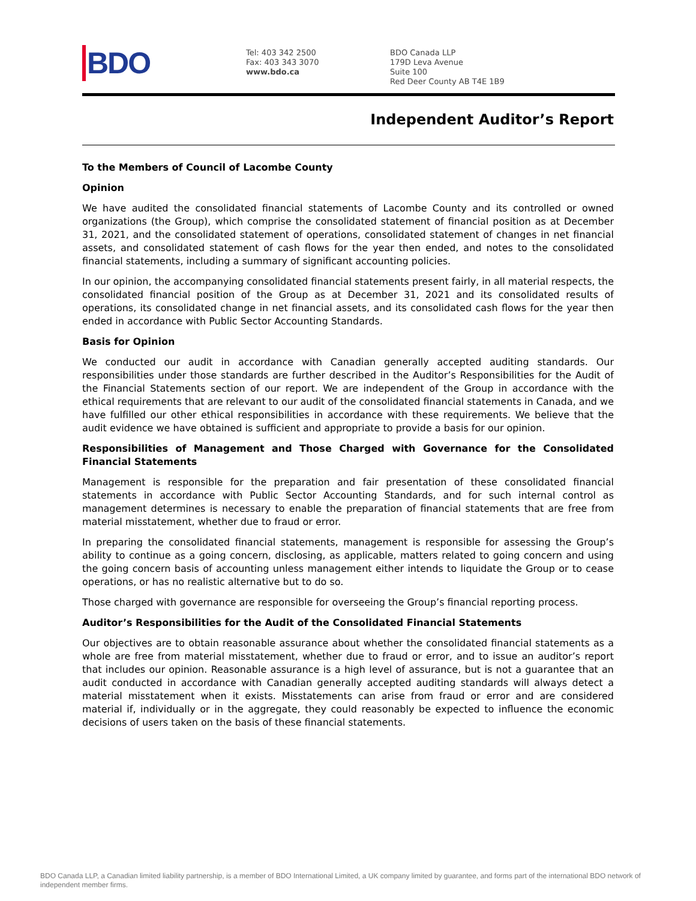BDO
Tel: 403 342 2500
Fax: 403 343 3070
www.bdo.ca
BDO Canada LLP
179D Leva Avenue
Suite 100
Red Deer County AB T4E 1B9
Independent Auditor’s Report
To the Members of Council of Lacombe County
Opinion
We have audited the consolidated financial statements of Lacombe County and its controlled or owned organizations (the Group), which comprise the consolidated statement of financial position as at December 31, 2021, and the consolidated statement of operations, consolidated statement of changes in net financial assets, and consolidated statement of cash flows for the year then ended, and notes to the consolidated financial statements, including a summary of significant accounting policies.
In our opinion, the accompanying consolidated financial statements present fairly, in all material respects, the consolidated financial position of the Group as at December 31, 2021 and its consolidated results of operations, its consolidated change in net financial assets, and its consolidated cash flows for the year then ended in accordance with Public Sector Accounting Standards.
Basis for Opinion
We conducted our audit in accordance with Canadian generally accepted auditing standards. Our responsibilities under those standards are further described in the Auditor’s Responsibilities for the Audit of the Financial Statements section of our report. We are independent of the Group in accordance with the ethical requirements that are relevant to our audit of the consolidated financial statements in Canada, and we have fulfilled our other ethical responsibilities in accordance with these requirements. We believe that the audit evidence we have obtained is sufficient and appropriate to provide a basis for our opinion.
Responsibilities of Management and Those Charged with Governance for the Consolidated Financial Statements
Management is responsible for the preparation and fair presentation of these consolidated financial statements in accordance with Public Sector Accounting Standards, and for such internal control as management determines is necessary to enable the preparation of financial statements that are free from material misstatement, whether due to fraud or error.
In preparing the consolidated financial statements, management is responsible for assessing the Group’s ability to continue as a going concern, disclosing, as applicable, matters related to going concern and using the going concern basis of accounting unless management either intends to liquidate the Group or to cease operations, or has no realistic alternative but to do so.
Those charged with governance are responsible for overseeing the Group’s financial reporting process.
Auditor’s Responsibilities for the Audit of the Consolidated Financial Statements
Our objectives are to obtain reasonable assurance about whether the consolidated financial statements as a whole are free from material misstatement, whether due to fraud or error, and to issue an auditor’s report that includes our opinion. Reasonable assurance is a high level of assurance, but is not a guarantee that an audit conducted in accordance with Canadian generally accepted auditing standards will always detect a material misstatement when it exists. Misstatements can arise from fraud or error and are considered material if, individually or in the aggregate, they could reasonably be expected to influence the economic decisions of users taken on the basis of these financial statements.
BDO Canada LLP, a Canadian limited liability partnership, is a member of BDO International Limited, a UK company limited by guarantee, and forms part of the international BDO network of independent member firms.